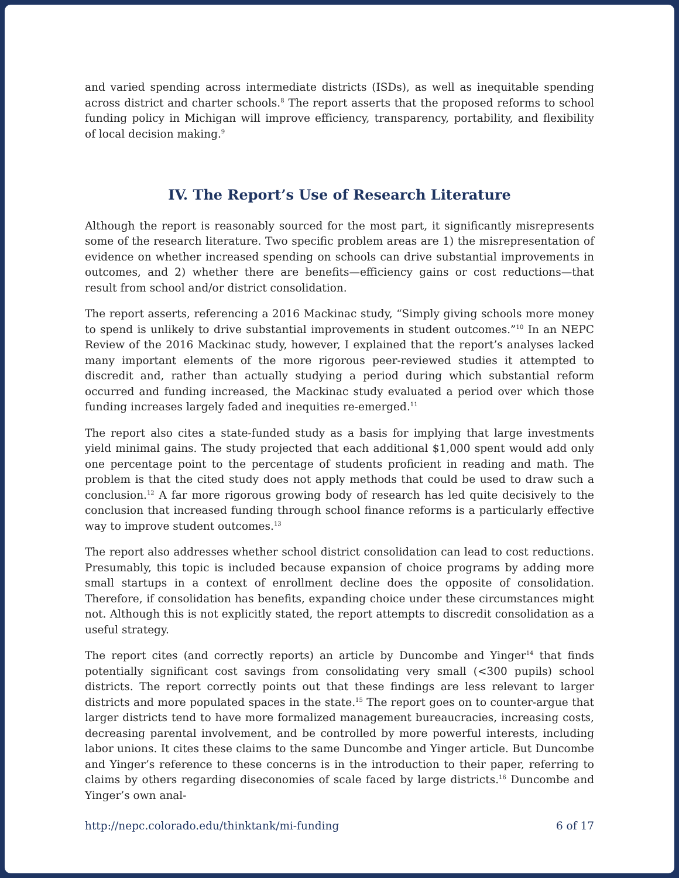and varied spending across intermediate districts (ISDs), as well as inequitable spending across district and charter schools.<sup>8</sup> The report asserts that the proposed reforms to school funding policy in Michigan will improve efficiency, transparency, portability, and flexibility of local decision making.<sup>9</sup>
IV. The Report’s Use of Research Literature
Although the report is reasonably sourced for the most part, it significantly misrepresents some of the research literature. Two specific problem areas are 1) the misrepresentation of evidence on whether increased spending on schools can drive substantial improvements in outcomes, and 2) whether there are benefits—efficiency gains or cost reductions—that result from school and/or district consolidation.
The report asserts, referencing a 2016 Mackinac study, “Simply giving schools more money to spend is unlikely to drive substantial improvements in student outcomes.”<sup>10</sup> In an NEPC Review of the 2016 Mackinac study, however, I explained that the report’s analyses lacked many important elements of the more rigorous peer-reviewed studies it attempted to discredit and, rather than actually studying a period during which substantial reform occurred and funding increased, the Mackinac study evaluated a period over which those funding increases largely faded and inequities re-emerged.<sup>11</sup>
The report also cites a state-funded study as a basis for implying that large investments yield minimal gains. The study projected that each additional $1,000 spent would add only one percentage point to the percentage of students proficient in reading and math. The problem is that the cited study does not apply methods that could be used to draw such a conclusion.<sup>12</sup> A far more rigorous growing body of research has led quite decisively to the conclusion that increased funding through school finance reforms is a particularly effective way to improve student outcomes.<sup>13</sup>
The report also addresses whether school district consolidation can lead to cost reductions. Presumably, this topic is included because expansion of choice programs by adding more small startups in a context of enrollment decline does the opposite of consolidation. Therefore, if consolidation has benefits, expanding choice under these circumstances might not. Although this is not explicitly stated, the report attempts to discredit consolidation as a useful strategy.
The report cites (and correctly reports) an article by Duncombe and Yinger<sup>14</sup> that finds potentially significant cost savings from consolidating very small (<300 pupils) school districts. The report correctly points out that these findings are less relevant to larger districts and more populated spaces in the state.<sup>15</sup> The report goes on to counter-argue that larger districts tend to have more formalized management bureaucracies, increasing costs, decreasing parental involvement, and be controlled by more powerful interests, including labor unions. It cites these claims to the same Duncombe and Yinger article. But Duncombe and Yinger’s reference to these concerns is in the introduction to their paper, referring to claims by others regarding diseconomies of scale faced by large districts.<sup>16</sup> Duncombe and Yinger’s own anal-
http://nepc.colorado.edu/thinktank/mi-funding 6 of 17